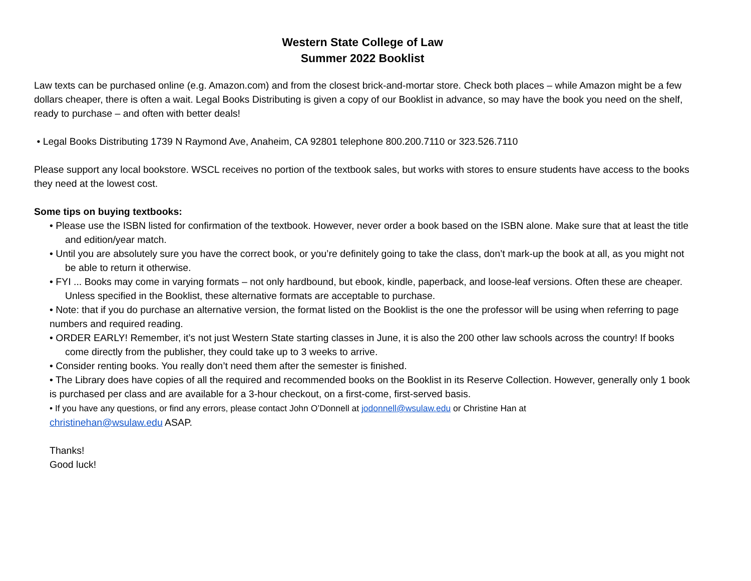Western State College of Law
Summer 2022 Booklist
Law texts can be purchased online (e.g. Amazon.com) and from the closest brick-and-mortar store. Check both places – while Amazon might be a few dollars cheaper, there is often a wait. Legal Books Distributing is given a copy of our Booklist in advance, so may have the book you need on the shelf, ready to purchase – and often with better deals!
• Legal Books Distributing 1739 N Raymond Ave, Anaheim, CA 92801 telephone 800.200.7110 or 323.526.7110
Please support any local bookstore. WSCL receives no portion of the textbook sales, but works with stores to ensure students have access to the books they need at the lowest cost.
Some tips on buying textbooks:
• Please use the ISBN listed for confirmation of the textbook. However, never order a book based on the ISBN alone. Make sure that at least the title and edition/year match.
• Until you are absolutely sure you have the correct book, or you’re definitely going to take the class, don’t mark-up the book at all, as you might not be able to return it otherwise.
• FYI ... Books may come in varying formats – not only hardbound, but ebook, kindle, paperback, and loose-leaf versions. Often these are cheaper. Unless specified in the Booklist, these alternative formats are acceptable to purchase.
• Note: that if you do purchase an alternative version, the format listed on the Booklist is the one the professor will be using when referring to page numbers and required reading.
• ORDER EARLY! Remember, it’s not just Western State starting classes in June, it is also the 200 other law schools across the country! If books come directly from the publisher, they could take up to 3 weeks to arrive.
• Consider renting books. You really don’t need them after the semester is finished.
• The Library does have copies of all the required and recommended books on the Booklist in its Reserve Collection. However, generally only 1 book is purchased per class and are available for a 3-hour checkout, on a first-come, first-served basis.
• If you have any questions, or find any errors, please contact John O’Donnell at jodonnell@wsulaw.edu or Christine Han at
christinehan@wsulaw.edu ASAP.
Thanks!
Good luck!